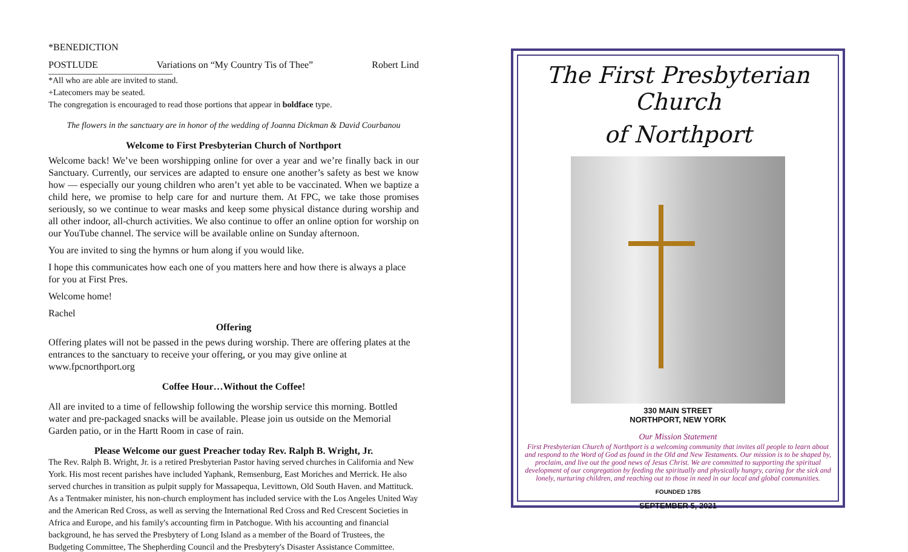*BENEDICTION
POSTLUDE Variations on “My Country Tis of Thee” Robert Lind
*All who are able are invited to stand.
+Latecomers may be seated.
The congregation is encouraged to read those portions that appear in boldface type.
The flowers in the sanctuary are in honor of the wedding of Joanna Dickman & David Courbanou
Welcome to First Presbyterian Church of Northport
Welcome back! We’ve been worshipping online for over a year and we’re finally back in our Sanctuary. Currently, our services are adapted to ensure one another’s safety as best we know how — especially our young children who aren’t yet able to be vaccinated. When we baptize a child here, we promise to help care for and nurture them. At FPC, we take those promises seriously, so we continue to wear masks and keep some physical distance during worship and all other indoor, all-church activities. We also continue to offer an online option for worship on our YouTube channel. The service will be available online on Sunday afternoon.
You are invited to sing the hymns or hum along if you would like.
I hope this communicates how each one of you matters here and how there is always a place for you at First Pres.
Welcome home!
Rachel
Offering
Offering plates will not be passed in the pews during worship. There are offering plates at the entrances to the sanctuary to receive your offering, or you may give online at www.fpcnorthport.org
Coffee Hour…Without the Coffee!
All are invited to a time of fellowship following the worship service this morning. Bottled water and pre-packaged snacks will be available. Please join us outside on the Memorial Garden patio, or in the Hartt Room in case of rain.
Please Welcome our guest Preacher today Rev. Ralph B. Wright, Jr.
The Rev. Ralph B. Wright, Jr. is a retired Presbyterian Pastor having served churches in California and New York. His most recent parishes have included Yaphank, Remsenburg, East Moriches and Merrick. He also served churches in transition as pulpit supply for Massapequa, Levittown, Old South Haven. and Mattituck. As a Tentmaker minister, his non-church employment has included service with the Los Angeles United Way and the American Red Cross, as well as serving the International Red Cross and Red Crescent Societies in Africa and Europe, and his family's accounting firm in Patchogue. With his accounting and financial background, he has served the Presbytery of Long Island as a member of the Board of Trustees, the Budgeting Committee, The Shepherding Council and the Presbytery's Disaster Assistance Committee.
The First Presbyterian Church
of Northport
330 MAIN STREET
NORTHPORT, NEW YORK
Our Mission Statement
First Presbyterian Church of Northport is a welcoming community that invites all people to learn about and respond to the Word of God as found in the Old and New Testaments. Our mission is to be shaped by, proclaim, and live out the good news of Jesus Christ. We are committed to supporting the spiritual development of our congregation by feeding the spiritually and physically hungry, caring for the sick and lonely, nurturing children, and reaching out to those in need in our local and global communities.
FOUNDED 1785
SEPTEMBER 5, 2021